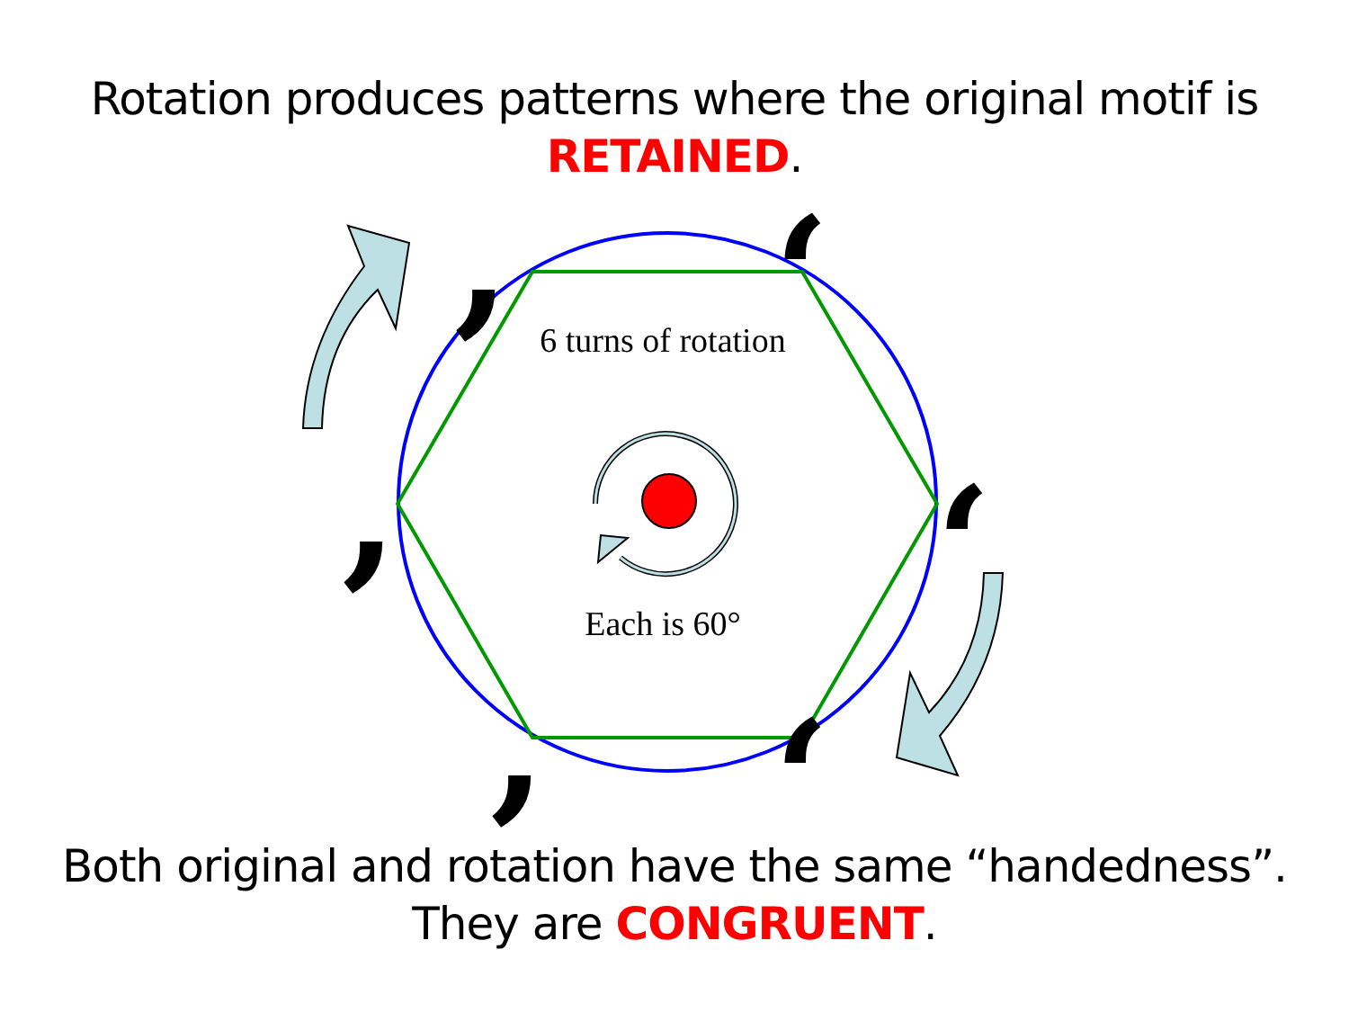Rotation produces patterns where the original motif is
RETAINED.
,
,
,
‘
‘
‘
6 turns of rotation
Each is 60°
Both original and rotation have the same “handedness”.
They are CONGRUENT.